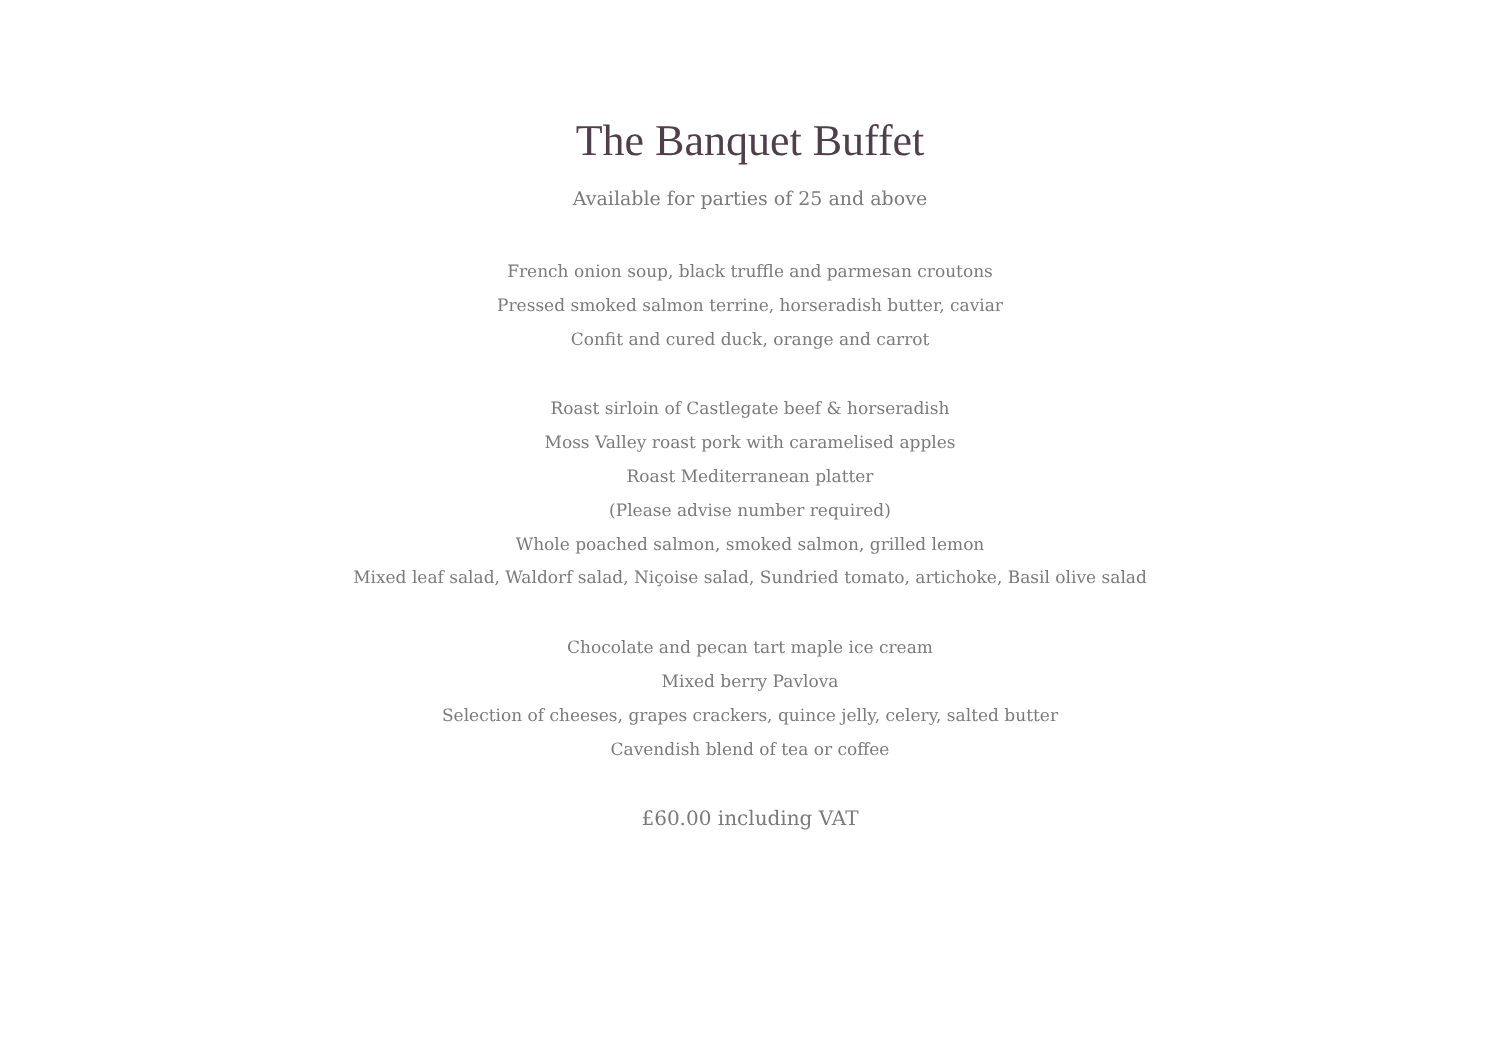The Banquet Buffet
Available for parties of 25 and above
French onion soup, black truffle and parmesan croutons
Pressed smoked salmon terrine, horseradish butter, caviar
Confit and cured duck, orange and carrot
Roast sirloin of Castlegate beef & horseradish
Moss Valley roast pork with caramelised apples
Roast Mediterranean platter
(Please advise number required)
Whole poached salmon, smoked salmon, grilled lemon
Mixed leaf salad, Waldorf salad, Niçoise salad, Sundried tomato, artichoke, Basil olive salad
Chocolate and pecan tart maple ice cream
Mixed berry Pavlova
Selection of cheeses, grapes crackers, quince jelly, celery, salted butter
Cavendish blend of tea or coffee
£60.00 including VAT